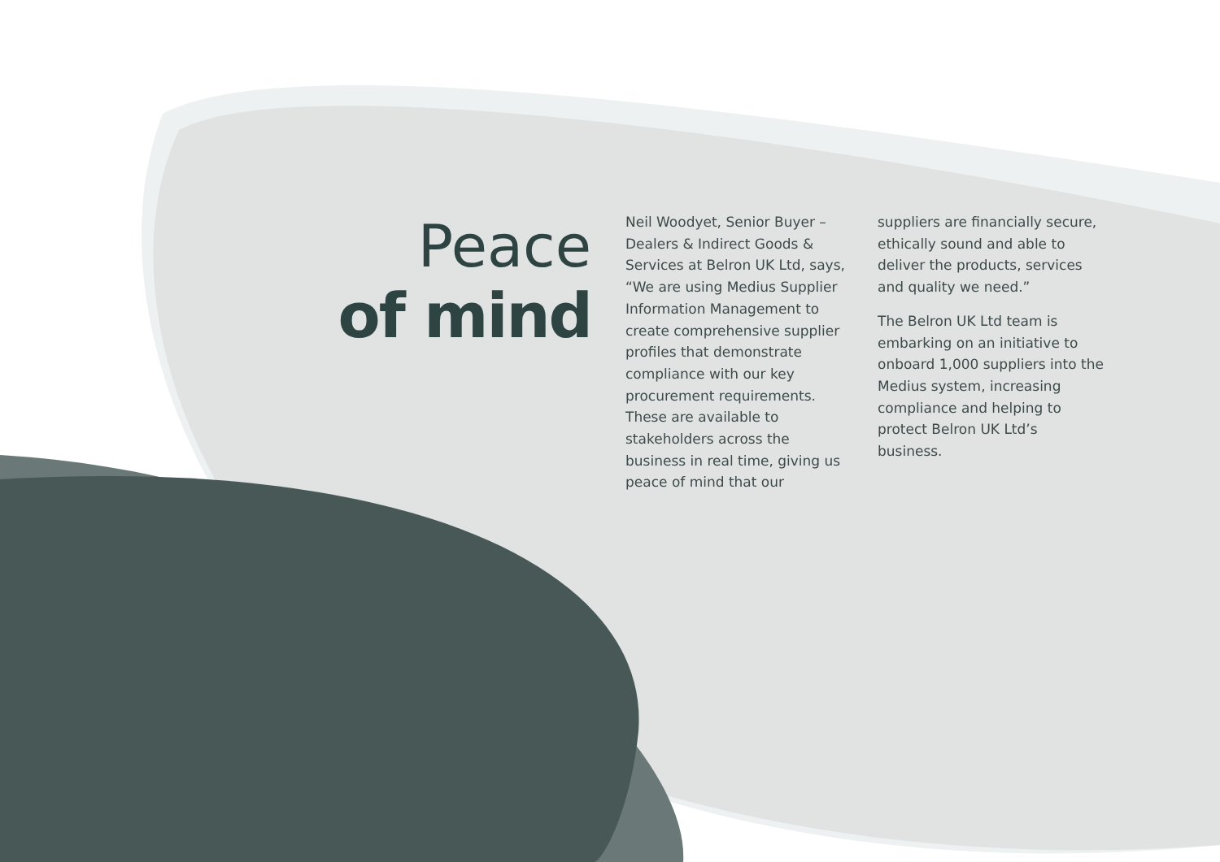Peace
of mind
Neil Woodyet, Senior Buyer – Dealers & Indirect Goods & Services at Belron UK Ltd, says, “We are using Medius Supplier Information Management to create comprehensive supplier profiles that demonstrate compliance with our key procurement requirements. These are available to stakeholders across the business in real time, giving us peace of mind that our
suppliers are financially secure, ethically sound and able to deliver the products, services and quality we need.”
The Belron UK Ltd team is embarking on an initiative to onboard 1,000 suppliers into the Medius system, increasing compliance and helping to protect Belron UK Ltd’s business.